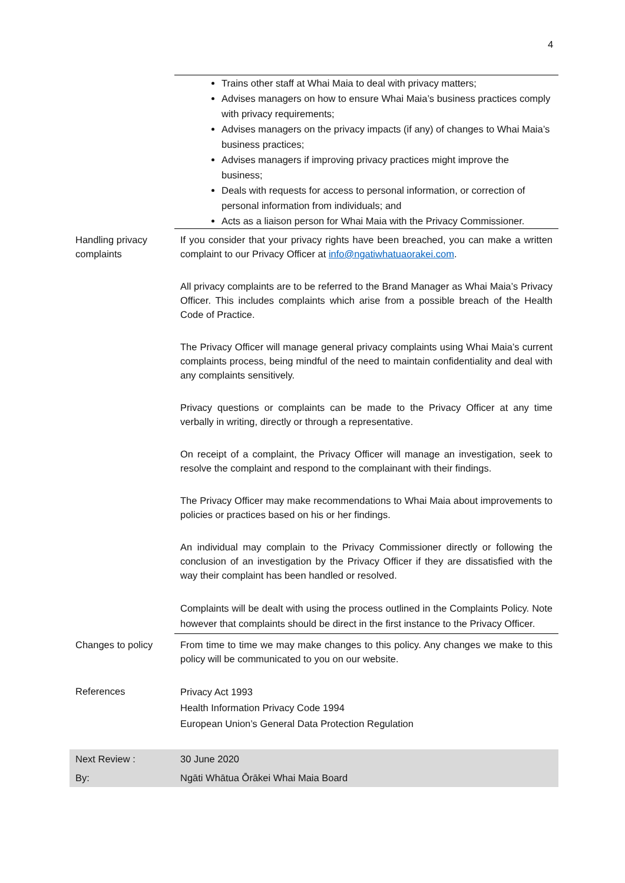4
| | Trains other staff at Whai Maia to deal with privacy matters; Advises managers on how to ensure Whai Maia’s business practices comply with privacy requirements; Advises managers on the privacy impacts (if any) of changes to Whai Maia’s business practices; Advises managers if improving privacy practices might improve the business; Deals with requests for access to personal information, or correction of personal information from individuals; and Acts as a liaison person for Whai Maia with the Privacy Commissioner. |
| Handling privacy complaints | If you consider that your privacy rights have been breached, you can make a written complaint to our Privacy Officer at info@ngatiwhatuaorakei.com . All privacy complaints are to be referred to the Brand Manager as Whai Maia’s Privacy Officer. This includes complaints which arise from a possible breach of the Health Code of Practice. The Privacy Officer will manage general privacy complaints using Whai Maia’s current complaints process, being mindful of the need to maintain confidentiality and deal with any complaints sensitively. Privacy questions or complaints can be made to the Privacy Officer at any time verbally in writing, directly or through a representative. On receipt of a complaint, the Privacy Officer will manage an investigation, seek to resolve the complaint and respond to the complainant with their findings. The Privacy Officer may make recommendations to Whai Maia about improvements to policies or practices based on his or her findings. An individual may complain to the Privacy Commissioner directly or following the conclusion of an investigation by the Privacy Officer if they are dissatisfied with the way their complaint has been handled or resolved. Complaints will be dealt with using the process outlined in the Complaints Policy. Note however that complaints should be direct in the first instance to the Privacy Officer. |
| Changes to policy | From time to time we may make changes to this policy. Any changes we make to this policy will be communicated to you on our website. |
| References | Privacy Act 1993 Health Information Privacy Code 1994 European Union’s General Data Protection Regulation |
| Next Review : | 30 June 2020 |
| By: | Ngāti Whātua Ōrākei Whai Maia Board |